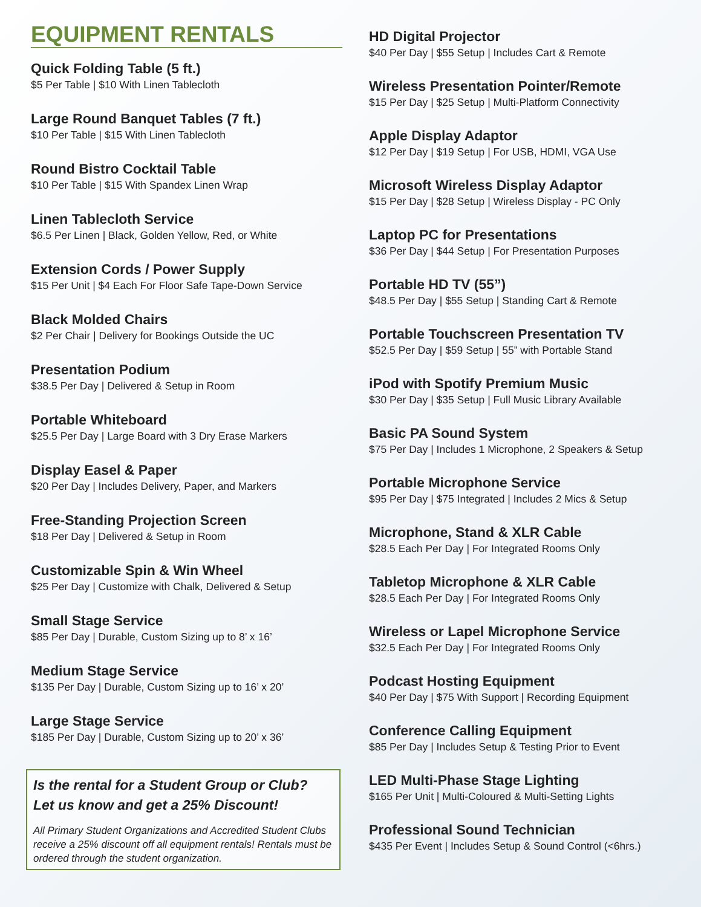EQUIPMENT RENTALS
Quick Folding Table (5 ft.)
$5 Per Table | $10 With Linen Tablecloth
Large Round Banquet Tables (7 ft.)
$10 Per Table | $15 With Linen Tablecloth
Round Bistro Cocktail Table
$10 Per Table | $15 With Spandex Linen Wrap
Linen Tablecloth Service
$6.5 Per Linen | Black, Golden Yellow, Red, or White
Extension Cords / Power Supply
$15 Per Unit | $4 Each For Floor Safe Tape-Down Service
Black Molded Chairs
$2 Per Chair | Delivery for Bookings Outside the UC
Presentation Podium
$38.5 Per Day | Delivered & Setup in Room
Portable Whiteboard
$25.5 Per Day | Large Board with 3 Dry Erase Markers
Display Easel & Paper
$20 Per Day | Includes Delivery, Paper, and Markers
Free-Standing Projection Screen
$18 Per Day | Delivered & Setup in Room
Customizable Spin & Win Wheel
$25 Per Day | Customize with Chalk, Delivered & Setup
Small Stage Service
$85 Per Day | Durable, Custom Sizing up to 8’ x 16’
Medium Stage Service
$135 Per Day | Durable, Custom Sizing up to 16’ x 20’
Large Stage Service
$185 Per Day | Durable, Custom Sizing up to 20’ x 36’
Is the rental for a Student Group or Club?
Let us know and get a 25% Discount!
All Primary Student Organizations and Accredited Student Clubs receive a 25% discount off all equipment rentals! Rentals must be ordered through the student organization.
HD Digital Projector
$40 Per Day | $55 Setup | Includes Cart & Remote
Wireless Presentation Pointer/Remote
$15 Per Day | $25 Setup | Multi-Platform Connectivity
Apple Display Adaptor
$12 Per Day | $19 Setup | For USB, HDMI, VGA Use
Microsoft Wireless Display Adaptor
$15 Per Day | $28 Setup | Wireless Display - PC Only
Laptop PC for Presentations
$36 Per Day | $44 Setup | For Presentation Purposes
Portable HD TV (55”)
$48.5 Per Day | $55 Setup | Standing Cart & Remote
Portable Touchscreen Presentation TV
$52.5 Per Day | $59 Setup | 55” with Portable Stand
iPod with Spotify Premium Music
$30 Per Day | $35 Setup | Full Music Library Available
Basic PA Sound System
$75 Per Day | Includes 1 Microphone, 2 Speakers & Setup
Portable Microphone Service
$95 Per Day | $75 Integrated | Includes 2 Mics & Setup
Microphone, Stand & XLR Cable
$28.5 Each Per Day | For Integrated Rooms Only
Tabletop Microphone & XLR Cable
$28.5 Each Per Day | For Integrated Rooms Only
Wireless or Lapel Microphone Service
$32.5 Each Per Day | For Integrated Rooms Only
Podcast Hosting Equipment
$40 Per Day | $75 With Support | Recording Equipment
Conference Calling Equipment
$85 Per Day | Includes Setup & Testing Prior to Event
LED Multi-Phase Stage Lighting
$165 Per Unit | Multi-Coloured & Multi-Setting Lights
Professional Sound Technician
$435 Per Event | Includes Setup & Sound Control (<6hrs.)